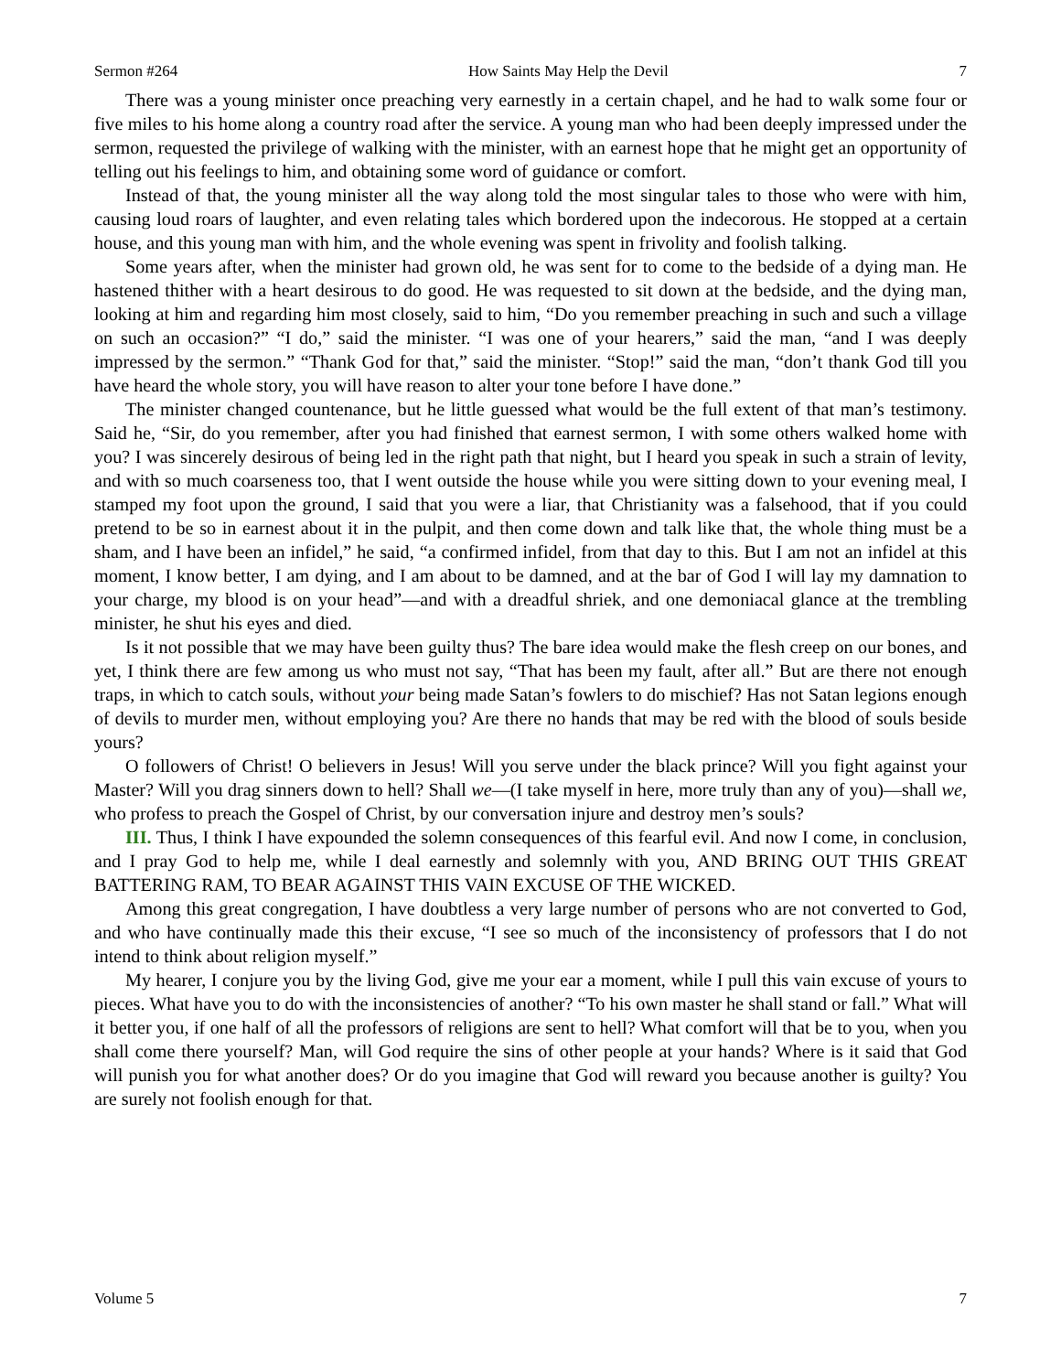Sermon #264 How Saints May Help the Devil 7
There was a young minister once preaching very earnestly in a certain chapel, and he had to walk some four or five miles to his home along a country road after the service. A young man who had been deeply impressed under the sermon, requested the privilege of walking with the minister, with an earnest hope that he might get an opportunity of telling out his feelings to him, and obtaining some word of guidance or comfort.
Instead of that, the young minister all the way along told the most singular tales to those who were with him, causing loud roars of laughter, and even relating tales which bordered upon the indecorous. He stopped at a certain house, and this young man with him, and the whole evening was spent in frivolity and foolish talking.
Some years after, when the minister had grown old, he was sent for to come to the bedside of a dying man. He hastened thither with a heart desirous to do good. He was requested to sit down at the bedside, and the dying man, looking at him and regarding him most closely, said to him, “Do you remember preaching in such and such a village on such an occasion?” “I do,” said the minister. “I was one of your hearers,” said the man, “and I was deeply impressed by the sermon.” “Thank God for that,” said the minister. “Stop!” said the man, “don’t thank God till you have heard the whole story, you will have reason to alter your tone before I have done.”
The minister changed countenance, but he little guessed what would be the full extent of that man’s testimony. Said he, “Sir, do you remember, after you had finished that earnest sermon, I with some others walked home with you? I was sincerely desirous of being led in the right path that night, but I heard you speak in such a strain of levity, and with so much coarseness too, that I went outside the house while you were sitting down to your evening meal, I stamped my foot upon the ground, I said that you were a liar, that Christianity was a falsehood, that if you could pretend to be so in earnest about it in the pulpit, and then come down and talk like that, the whole thing must be a sham, and I have been an infidel,” he said, “a confirmed infidel, from that day to this. But I am not an infidel at this moment, I know better, I am dying, and I am about to be damned, and at the bar of God I will lay my damnation to your charge, my blood is on your head”—and with a dreadful shriek, and one demoniacal glance at the trembling minister, he shut his eyes and died.
Is it not possible that we may have been guilty thus? The bare idea would make the flesh creep on our bones, and yet, I think there are few among us who must not say, “That has been my fault, after all.” But are there not enough traps, in which to catch souls, without your being made Satan’s fowlers to do mischief? Has not Satan legions enough of devils to murder men, without employing you? Are there no hands that may be red with the blood of souls beside yours?
O followers of Christ! O believers in Jesus! Will you serve under the black prince? Will you fight against your Master? Will you drag sinners down to hell? Shall we—(I take myself in here, more truly than any of you)—shall we, who profess to preach the Gospel of Christ, by our conversation injure and destroy men’s souls?
III. Thus, I think I have expounded the solemn consequences of this fearful evil. And now I come, in conclusion, and I pray God to help me, while I deal earnestly and solemnly with you, AND BRING OUT THIS GREAT BATTERING RAM, TO BEAR AGAINST THIS VAIN EXCUSE OF THE WICKED.
Among this great congregation, I have doubtless a very large number of persons who are not converted to God, and who have continually made this their excuse, “I see so much of the inconsistency of professors that I do not intend to think about religion myself.”
My hearer, I conjure you by the living God, give me your ear a moment, while I pull this vain excuse of yours to pieces. What have you to do with the inconsistencies of another? “To his own master he shall stand or fall.” What will it better you, if one half of all the professors of religions are sent to hell? What comfort will that be to you, when you shall come there yourself? Man, will God require the sins of other people at your hands? Where is it said that God will punish you for what another does? Or do you imagine that God will reward you because another is guilty? You are surely not foolish enough for that.
Volume 5 7